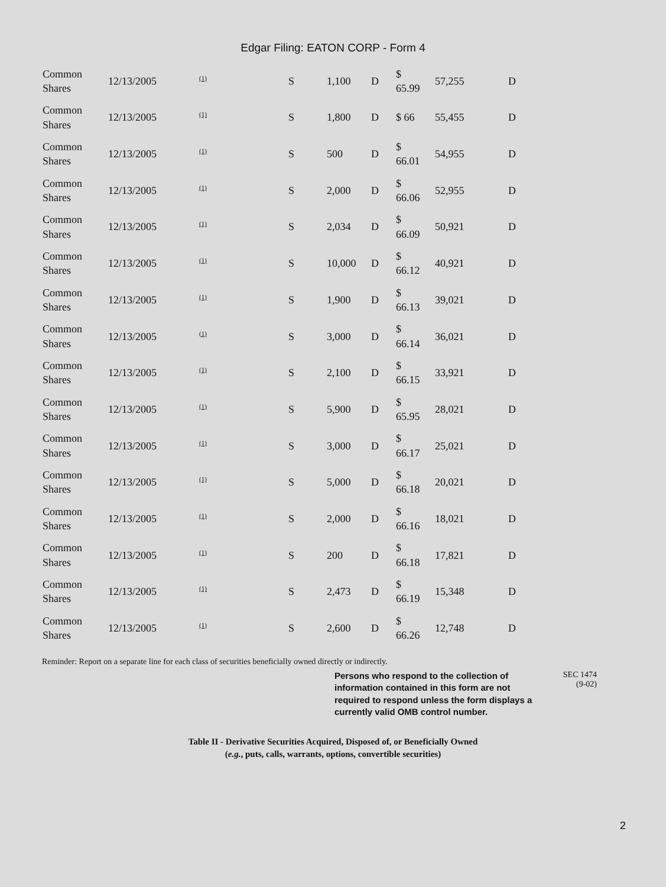Edgar Filing: EATON CORP - Form 4
| Common Shares | 12/13/2005 | <sup>(1)</sup> | S | 1,100 | D | $ 65.99 | 57,255 | D |
| Common Shares | 12/13/2005 | <sup>(1)</sup> | S | 1,800 | D | $ 66 | 55,455 | D |
| Common Shares | 12/13/2005 | <sup>(1)</sup> | S | 500 | D | $ 66.01 | 54,955 | D |
| Common Shares | 12/13/2005 | <sup>(1)</sup> | S | 2,000 | D | $ 66.06 | 52,955 | D |
| Common Shares | 12/13/2005 | <sup>(1)</sup> | S | 2,034 | D | $ 66.09 | 50,921 | D |
| Common Shares | 12/13/2005 | <sup>(1)</sup> | S | 10,000 | D | $ 66.12 | 40,921 | D |
| Common Shares | 12/13/2005 | <sup>(1)</sup> | S | 1,900 | D | $ 66.13 | 39,021 | D |
| Common Shares | 12/13/2005 | <sup>(1)</sup> | S | 3,000 | D | $ 66.14 | 36,021 | D |
| Common Shares | 12/13/2005 | <sup>(1)</sup> | S | 2,100 | D | $ 66.15 | 33,921 | D |
| Common Shares | 12/13/2005 | <sup>(1)</sup> | S | 5,900 | D | $ 65.95 | 28,021 | D |
| Common Shares | 12/13/2005 | <sup>(1)</sup> | S | 3,000 | D | $ 66.17 | 25,021 | D |
| Common Shares | 12/13/2005 | <sup>(1)</sup> | S | 5,000 | D | $ 66.18 | 20,021 | D |
| Common Shares | 12/13/2005 | <sup>(1)</sup> | S | 2,000 | D | $ 66.16 | 18,021 | D |
| Common Shares | 12/13/2005 | <sup>(1)</sup> | S | 200 | D | $ 66.18 | 17,821 | D |
| Common Shares | 12/13/2005 | <sup>(1)</sup> | S | 2,473 | D | $ 66.19 | 15,348 | D |
| Common Shares | 12/13/2005 | <sup>(1)</sup> | S | 2,600 | D | $ 66.26 | 12,748 | D |
Reminder: Report on a separate line for each class of securities beneficially owned directly or indirectly.
Persons who respond to the collection of information contained in this form are not required to respond unless the form displays a currently valid OMB control number.
SEC 1474
(9-02)
Table II - Derivative Securities Acquired, Disposed of, or Beneficially Owned
(e.g., puts, calls, warrants, options, convertible securities)
2